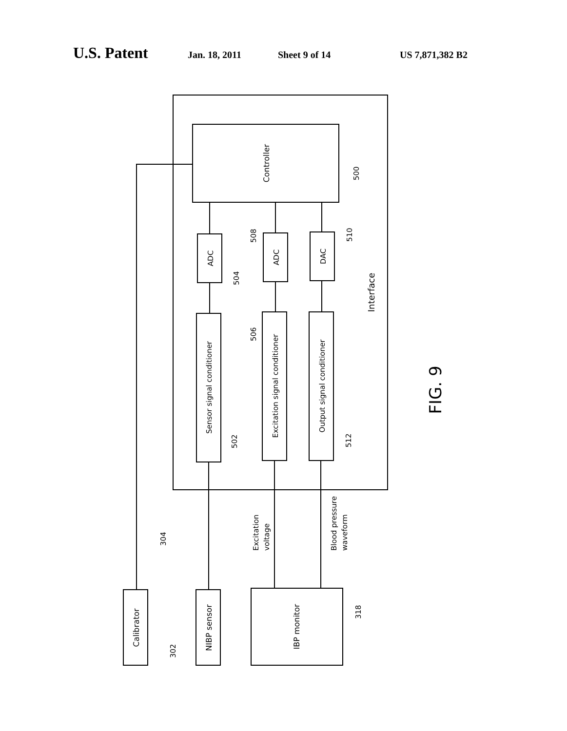U.S. Patent Jan. 18, 2011 Sheet 9 of 14 US 7,871,382 B2
Controller
ADC
ADC
DAC
Sensor signal conditioner
Excitation signal conditioner
Output signal conditioner
Interface
500
504
508
510
506
502
512
Excitation
voltage
Blood pressure
waveform
Calibrator
NIBP sensor
IBP monitor
304
302
318
FIG. 9